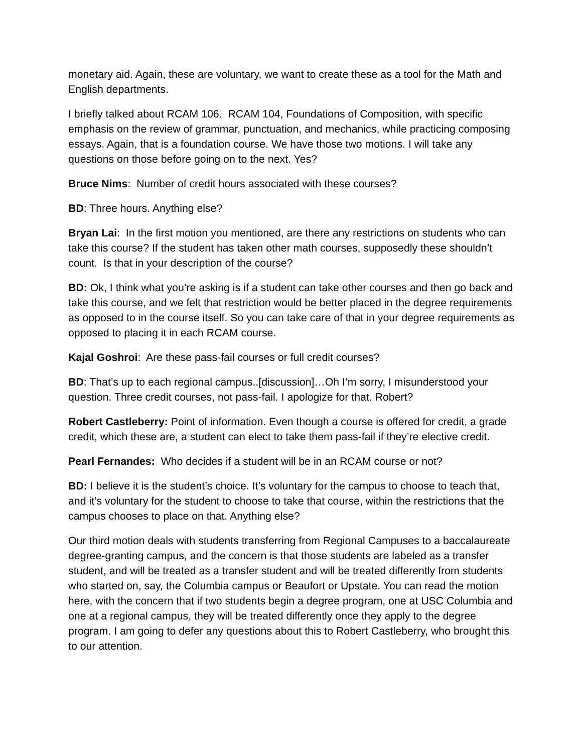monetary aid. Again, these are voluntary, we want to create these as a tool for the Math and English departments.
I briefly talked about RCAM 106. RCAM 104, Foundations of Composition, with specific emphasis on the review of grammar, punctuation, and mechanics, while practicing composing essays. Again, that is a foundation course. We have those two motions. I will take any questions on those before going on to the next. Yes?
Bruce Nims: Number of credit hours associated with these courses?
BD: Three hours. Anything else?
Bryan Lai: In the first motion you mentioned, are there any restrictions on students who can take this course? If the student has taken other math courses, supposedly these shouldn’t count. Is that in your description of the course?
BD: Ok, I think what you’re asking is if a student can take other courses and then go back and take this course, and we felt that restriction would be better placed in the degree requirements as opposed to in the course itself. So you can take care of that in your degree requirements as opposed to placing it in each RCAM course.
Kajal Goshroi: Are these pass-fail courses or full credit courses?
BD: That’s up to each regional campus..[discussion]…Oh I’m sorry, I misunderstood your question. Three credit courses, not pass-fail. I apologize for that. Robert?
Robert Castleberry: Point of information. Even though a course is offered for credit, a grade credit, which these are, a student can elect to take them pass-fail if they’re elective credit.
Pearl Fernandes: Who decides if a student will be in an RCAM course or not?
BD: I believe it is the student’s choice. It’s voluntary for the campus to choose to teach that, and it’s voluntary for the student to choose to take that course, within the restrictions that the campus chooses to place on that. Anything else?
Our third motion deals with students transferring from Regional Campuses to a baccalaureate degree-granting campus, and the concern is that those students are labeled as a transfer student, and will be treated as a transfer student and will be treated differently from students who started on, say, the Columbia campus or Beaufort or Upstate. You can read the motion here, with the concern that if two students begin a degree program, one at USC Columbia and one at a regional campus, they will be treated differently once they apply to the degree program. I am going to defer any questions about this to Robert Castleberry, who brought this to our attention.